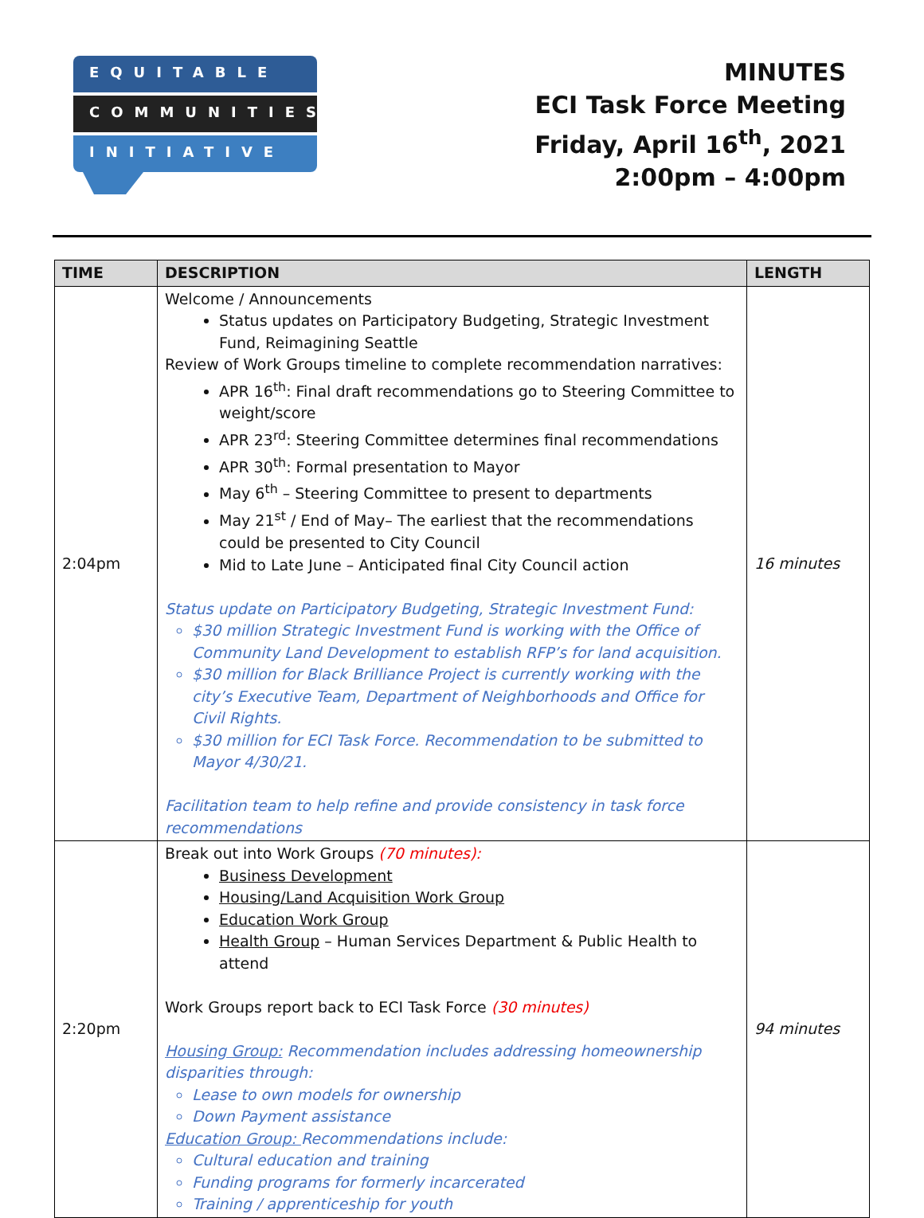EQUITABLE
COMMUNITIES
INITIATIVE
MINUTES
ECI Task Force Meeting
Friday, April 16<sup>th</sup>, 2021
2:00pm – 4:00pm
| TIME | DESCRIPTION | LENGTH |
| --- | --- | --- |
| 2:04pm | Welcome / Announcements Status updates on Participatory Budgeting, Strategic Investment Fund, Reimagining Seattle Review of Work Groups timeline to complete recommendation narratives: APR 16<sup>th</sup>: Final draft recommendations go to Steering Committee to weight/score APR 23<sup>rd</sup>: Steering Committee determines final recommendations APR 30<sup>th</sup>: Formal presentation to Mayor May 6<sup>th</sup> – Steering Committee to present to departments May 21<sup>st</sup> / End of May– The earliest that the recommendations could be presented to City Council Mid to Late June – Anticipated final City Council action Status update on Participatory Budgeting, Strategic Investment Fund: $30 million Strategic Investment Fund is working with the Office of Community Land Development to establish RFP’s for land acquisition. $30 million for Black Brilliance Project is currently working with the city’s Executive Team, Department of Neighborhoods and Office for Civil Rights. $30 million for ECI Task Force. Recommendation to be submitted to Mayor 4/30/21. Facilitation team to help refine and provide consistency in task force recommendations | 16 minutes |
| 2:20pm | Break out into Work Groups (70 minutes): Business Development Housing/Land Acquisition Work Group Education Work Group Health Group – Human Services Department & Public Health to attend Work Groups report back to ECI Task Force (30 minutes) Housing Group: Recommendation includes addressing homeownership disparities through: Lease to own models for ownership Down Payment assistance Education Group: Recommendations include: Cultural education and training Funding programs for formerly incarcerated Training / apprenticeship for youth | 94 minutes |